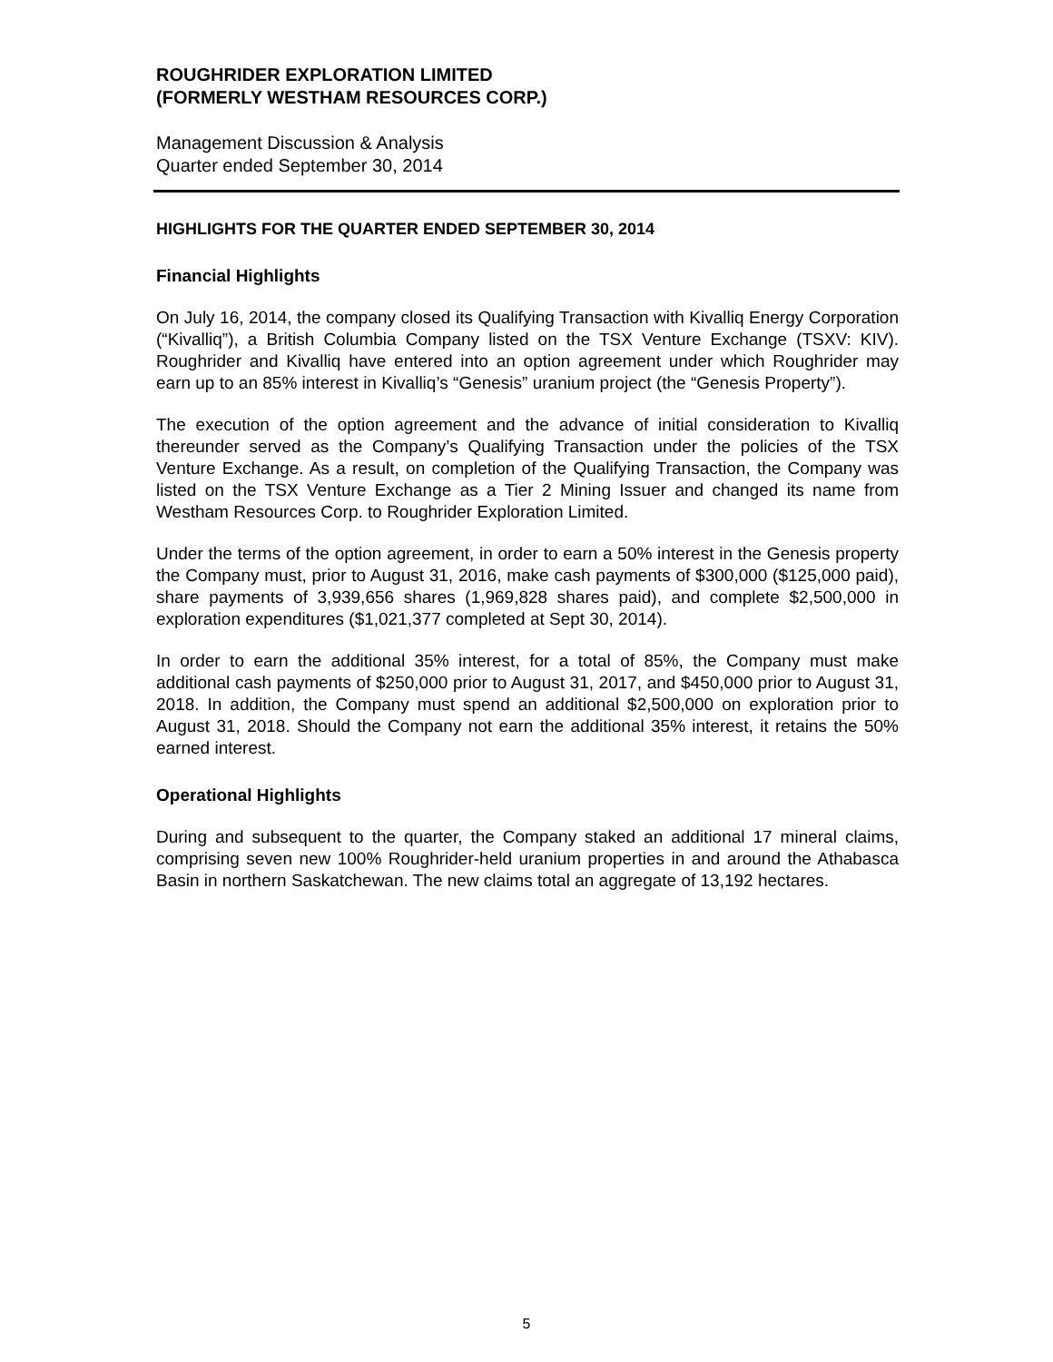ROUGHRIDER EXPLORATION LIMITED
(FORMERLY WESTHAM RESOURCES CORP.)
Management Discussion & Analysis
Quarter ended September 30, 2014
HIGHLIGHTS FOR THE QUARTER ENDED SEPTEMBER 30, 2014
Financial Highlights
On July 16, 2014, the company closed its Qualifying Transaction with Kivalliq Energy Corporation (“Kivalliq”), a British Columbia Company listed on the TSX Venture Exchange (TSXV: KIV). Roughrider and Kivalliq have entered into an option agreement under which Roughrider may earn up to an 85% interest in Kivalliq’s “Genesis” uranium project (the “Genesis Property”).
The execution of the option agreement and the advance of initial consideration to Kivalliq thereunder served as the Company’s Qualifying Transaction under the policies of the TSX Venture Exchange. As a result, on completion of the Qualifying Transaction, the Company was listed on the TSX Venture Exchange as a Tier 2 Mining Issuer and changed its name from Westham Resources Corp. to Roughrider Exploration Limited.
Under the terms of the option agreement, in order to earn a 50% interest in the Genesis property the Company must, prior to August 31, 2016, make cash payments of $300,000 ($125,000 paid), share payments of 3,939,656 shares (1,969,828 shares paid), and complete $2,500,000 in exploration expenditures ($1,021,377 completed at Sept 30, 2014).
In order to earn the additional 35% interest, for a total of 85%, the Company must make additional cash payments of $250,000 prior to August 31, 2017, and $450,000 prior to August 31, 2018. In addition, the Company must spend an additional $2,500,000 on exploration prior to August 31, 2018. Should the Company not earn the additional 35% interest, it retains the 50% earned interest.
Operational Highlights
During and subsequent to the quarter, the Company staked an additional 17 mineral claims, comprising seven new 100% Roughrider-held uranium properties in and around the Athabasca Basin in northern Saskatchewan. The new claims total an aggregate of 13,192 hectares.
5